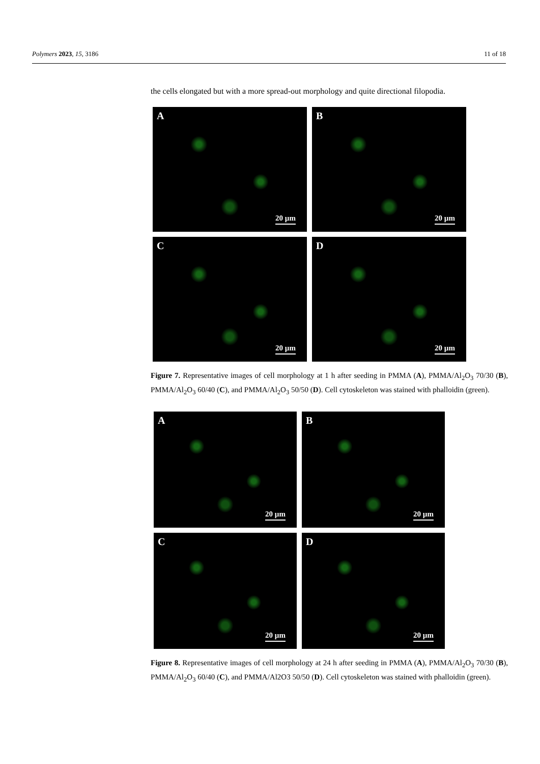Polymers 2023, 15, 3186 11 of 18
the cells elongated but with a more spread-out morphology and quite directional filopodia.
A
20 µm
B
20 µm
C
20 µm
D
20 µm
Figure 7. Representative images of cell morphology at 1 h after seeding in PMMA (A), PMMA/Al<sub>2</sub>O<sub>3</sub> 70/30 (B), PMMA/Al<sub>2</sub>O<sub>3</sub> 60/40 (C), and PMMA/Al<sub>2</sub>O<sub>3</sub> 50/50 (D). Cell cytoskeleton was stained with phalloidin (green).
A
20 µm
B
20 µm
C
20 µm
D
20 µm
Figure 8. Representative images of cell morphology at 24 h after seeding in PMMA (A), PMMA/Al<sub>2</sub>O<sub>3</sub> 70/30 (B), PMMA/Al<sub>2</sub>O<sub>3</sub> 60/40 (C), and PMMA/Al2O3 50/50 (D). Cell cytoskeleton was stained with phalloidin (green).